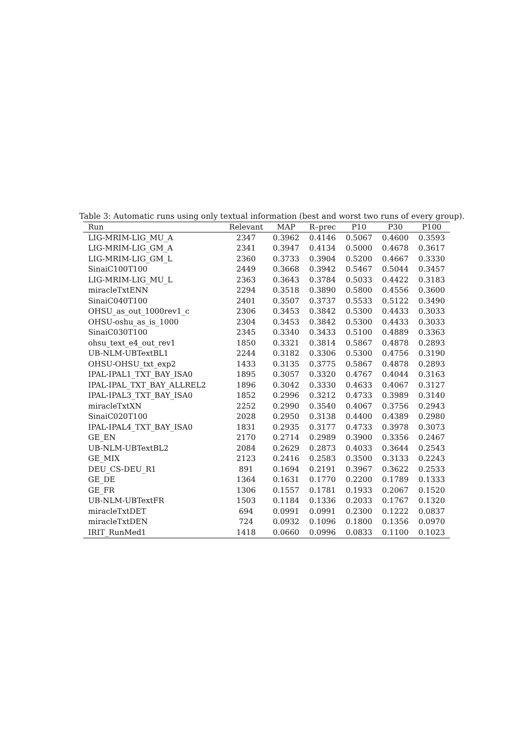Table 3: Automatic runs using only textual information (best and worst two runs of every group).
| Run | Relevant | MAP | R–prec | P10 | P30 | P100 |
| --- | --- | --- | --- | --- | --- | --- |
| LIG-MRIM-LIG_MU_A | 2347 | 0.3962 | 0.4146 | 0.5067 | 0.4600 | 0.3593 |
| LIG-MRIM-LIG_GM_A | 2341 | 0.3947 | 0.4134 | 0.5000 | 0.4678 | 0.3617 |
| LIG-MRIM-LIG_GM_L | 2360 | 0.3733 | 0.3904 | 0.5200 | 0.4667 | 0.3330 |
| SinaiC100T100 | 2449 | 0.3668 | 0.3942 | 0.5467 | 0.5044 | 0.3457 |
| LIG-MRIM-LIG_MU_L | 2363 | 0.3643 | 0.3784 | 0.5033 | 0.4422 | 0.3183 |
| miracleTxtENN | 2294 | 0.3518 | 0.3890 | 0.5800 | 0.4556 | 0.3600 |
| SinaiC040T100 | 2401 | 0.3507 | 0.3737 | 0.5533 | 0.5122 | 0.3490 |
| OHSU_as_out_1000rev1_c | 2306 | 0.3453 | 0.3842 | 0.5300 | 0.4433 | 0.3033 |
| OHSU-oshu_as_is_1000 | 2304 | 0.3453 | 0.3842 | 0.5300 | 0.4433 | 0.3033 |
| SinaiC030T100 | 2345 | 0.3340 | 0.3433 | 0.5100 | 0.4889 | 0.3363 |
| ohsu_text_e4_out_rev1 | 1850 | 0.3321 | 0.3814 | 0.5867 | 0.4878 | 0.2893 |
| UB-NLM-UBTextBL1 | 2244 | 0.3182 | 0.3306 | 0.5300 | 0.4756 | 0.3190 |
| OHSU-OHSU_txt_exp2 | 1433 | 0.3135 | 0.3775 | 0.5867 | 0.4878 | 0.2893 |
| IPAL-IPAL1_TXT_BAY_ISA0 | 1895 | 0.3057 | 0.3320 | 0.4767 | 0.4044 | 0.3163 |
| IPAL-IPAL_TXT_BAY_ALLREL2 | 1896 | 0.3042 | 0.3330 | 0.4633 | 0.4067 | 0.3127 |
| IPAL-IPAL3_TXT_BAY_ISA0 | 1852 | 0.2996 | 0.3212 | 0.4733 | 0.3989 | 0.3140 |
| miracleTxtXN | 2252 | 0.2990 | 0.3540 | 0.4067 | 0.3756 | 0.2943 |
| SinaiC020T100 | 2028 | 0.2950 | 0.3138 | 0.4400 | 0.4389 | 0.2980 |
| IPAL-IPAL4_TXT_BAY_ISA0 | 1831 | 0.2935 | 0.3177 | 0.4733 | 0.3978 | 0.3073 |
| GE_EN | 2170 | 0.2714 | 0.2989 | 0.3900 | 0.3356 | 0.2467 |
| UB-NLM-UBTextBL2 | 2084 | 0.2629 | 0.2873 | 0.4033 | 0.3644 | 0.2543 |
| GE_MIX | 2123 | 0.2416 | 0.2583 | 0.3500 | 0.3133 | 0.2243 |
| DEU_CS-DEU_R1 | 891 | 0.1694 | 0.2191 | 0.3967 | 0.3622 | 0.2533 |
| GE_DE | 1364 | 0.1631 | 0.1770 | 0.2200 | 0.1789 | 0.1333 |
| GE_FR | 1306 | 0.1557 | 0.1781 | 0.1933 | 0.2067 | 0.1520 |
| UB-NLM-UBTextFR | 1503 | 0.1184 | 0.1336 | 0.2033 | 0.1767 | 0.1320 |
| miracleTxtDET | 694 | 0.0991 | 0.0991 | 0.2300 | 0.1222 | 0.0837 |
| miracleTxtDEN | 724 | 0.0932 | 0.1096 | 0.1800 | 0.1356 | 0.0970 |
| IRIT_RunMed1 | 1418 | 0.0660 | 0.0996 | 0.0833 | 0.1100 | 0.1023 |